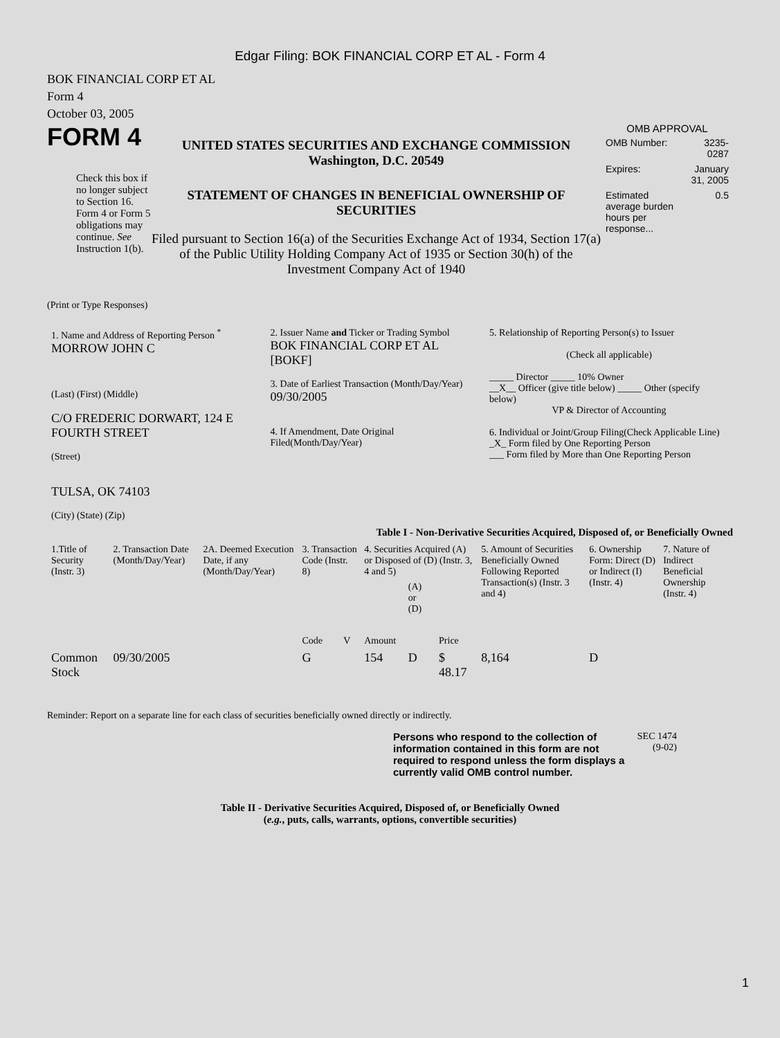Edgar Filing: BOK FINANCIAL CORP ET AL - Form 4
BOK FINANCIAL CORP ET AL
Form 4
October 03, 2005
FORM 4
Check this box if no longer subject to Section 16. Form 4 or Form 5 obligations may continue. See Instruction 1(b).
UNITED STATES SECURITIES AND EXCHANGE COMMISSION
Washington, D.C. 20549
STATEMENT OF CHANGES IN BENEFICIAL OWNERSHIP OF SECURITIES
Filed pursuant to Section 16(a) of the Securities Exchange Act of 1934, Section 17(a) of the Public Utility Holding Company Act of 1935 or Section 30(h) of the Investment Company Act of 1940
OMB APPROVAL
| OMB Number: | 3235-0287 |
| Expires: | January 31, 2005 |
| Estimated average burden hours per response... | 0.5 |
(Print or Type Responses)
| 1. Name and Address of Reporting Person <sup>*</sup> MORROW JOHN C (Last) (First) (Middle) C/O FREDERIC DORWART, 124 E FOURTH STREET (Street) TULSA, OK 74103 (City) (State) (Zip) | 2. Issuer Name and Ticker or Trading Symbol BOK FINANCIAL CORP ET AL [BOKF] 3. Date of Earliest Transaction (Month/Day/Year) 09/30/2005 4. If Amendment, Date Original Filed(Month/Day/Year) | 5. Relationship of Reporting Person(s) to Issuer (Check all applicable) _____ Director _____ 10% Owner __X__ Officer (give title below) _____ Other (specify below) VP & Director of Accounting 6. Individual or Joint/Group Filing(Check Applicable Line) _X_ Form filed by One Reporting Person ___ Form filed by More than One Reporting Person |
Table I - Non-Derivative Securities Acquired, Disposed of, or Beneficially Owned
| 1.Title of Security (Instr. 3) | 2. Transaction Date (Month/Day/Year) | 2A. Deemed Execution Date, if any (Month/Day/Year) | 3. Transaction Code (Instr. 8) | | 4. Securities Acquired (A) or Disposed of (D) (Instr. 3, 4 and 5) | | | 5. Amount of Securities Beneficially Owned Following Reported Transaction(s) (Instr. 3 and 4) | 6. Ownership Form: Direct (D) or Indirect (I) (Instr. 4) | 7. Nature of Indirect Beneficial Ownership (Instr. 4) |
| --- | --- | --- | --- | --- | --- | --- | --- | --- | --- | --- |
| | | | Code | V | Amount | (A) or (D) | Price | | | |
| Common Stock | 09/30/2005 | | G | | 154 | D | $ 48.17 | 8,164 | D | |
Reminder: Report on a separate line for each class of securities beneficially owned directly or indirectly.
Persons who respond to the collection of information contained in this form are not required to respond unless the form displays a currently valid OMB control number.
SEC 1474 (9-02)
Table II - Derivative Securities Acquired, Disposed of, or Beneficially Owned
(e.g., puts, calls, warrants, options, convertible securities)
1